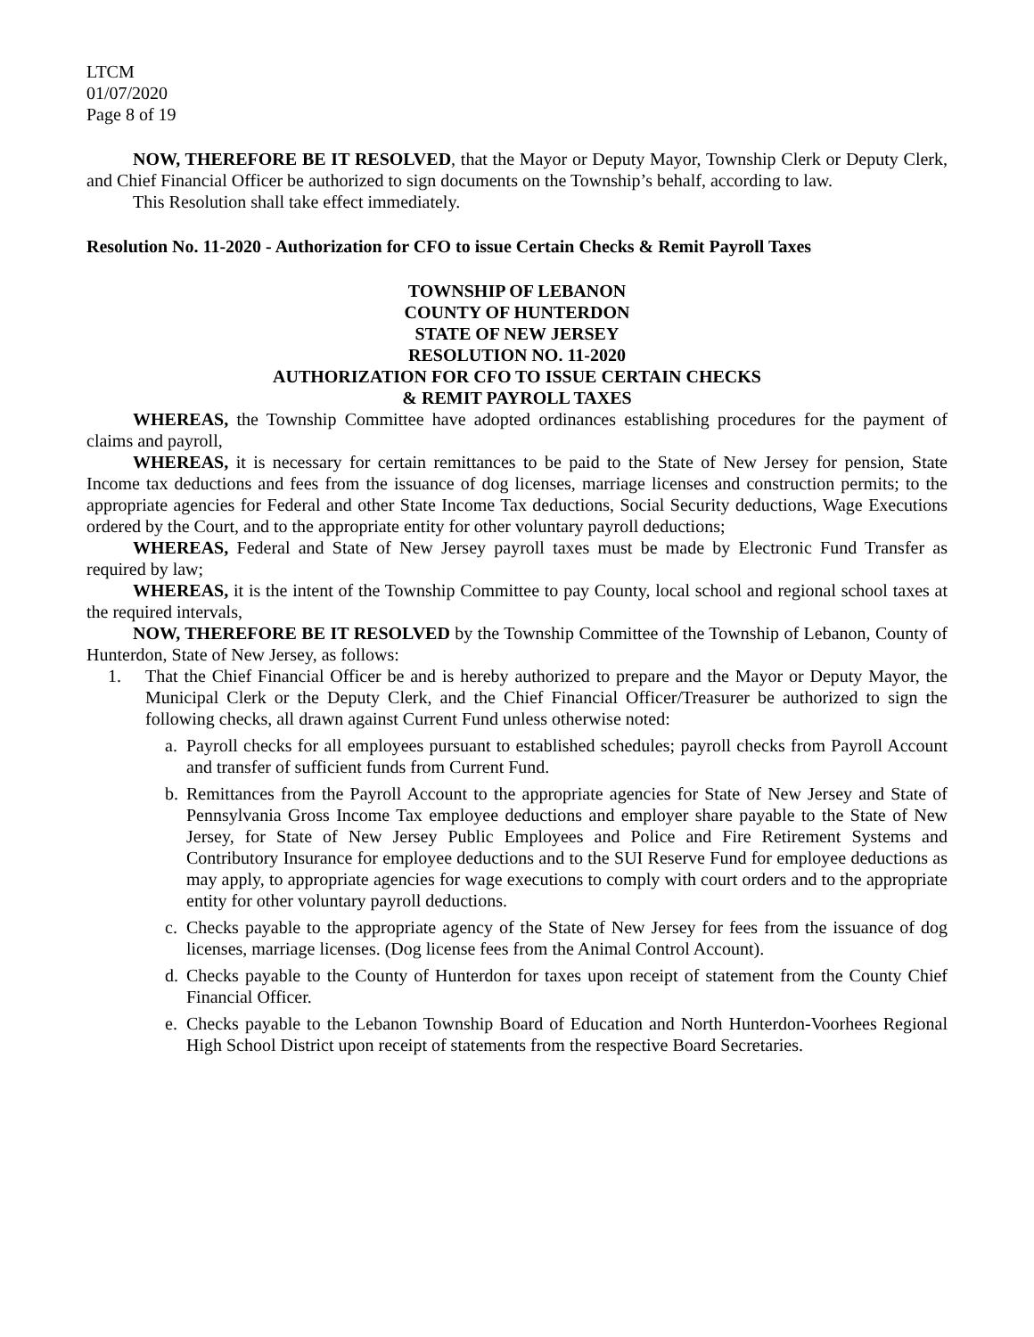LTCM
01/07/2020
Page 8 of 19
NOW, THEREFORE BE IT RESOLVED, that the Mayor or Deputy Mayor, Township Clerk or Deputy Clerk, and Chief Financial Officer be authorized to sign documents on the Township’s behalf, according to law.
This Resolution shall take effect immediately.
Resolution No. 11-2020 - Authorization for CFO to issue Certain Checks & Remit Payroll Taxes
TOWNSHIP OF LEBANON
COUNTY OF HUNTERDON
STATE OF NEW JERSEY
RESOLUTION NO. 11-2020
AUTHORIZATION FOR CFO TO ISSUE CERTAIN CHECKS
& REMIT PAYROLL TAXES
WHEREAS, the Township Committee have adopted ordinances establishing procedures for the payment of claims and payroll,
WHEREAS, it is necessary for certain remittances to be paid to the State of New Jersey for pension, State Income tax deductions and fees from the issuance of dog licenses, marriage licenses and construction permits; to the appropriate agencies for Federal and other State Income Tax deductions, Social Security deductions, Wage Executions ordered by the Court, and to the appropriate entity for other voluntary payroll deductions;
WHEREAS, Federal and State of New Jersey payroll taxes must be made by Electronic Fund Transfer as required by law;
WHEREAS, it is the intent of the Township Committee to pay County, local school and regional school taxes at the required intervals,
NOW, THEREFORE BE IT RESOLVED by the Township Committee of the Township of Lebanon, County of Hunterdon, State of New Jersey, as follows:
1. That the Chief Financial Officer be and is hereby authorized to prepare and the Mayor or Deputy Mayor, the Municipal Clerk or the Deputy Clerk, and the Chief Financial Officer/Treasurer be authorized to sign the following checks, all drawn against Current Fund unless otherwise noted:
a. Payroll checks for all employees pursuant to established schedules; payroll checks from Payroll Account and transfer of sufficient funds from Current Fund.
b. Remittances from the Payroll Account to the appropriate agencies for State of New Jersey and State of Pennsylvania Gross Income Tax employee deductions and employer share payable to the State of New Jersey, for State of New Jersey Public Employees and Police and Fire Retirement Systems and Contributory Insurance for employee deductions and to the SUI Reserve Fund for employee deductions as may apply, to appropriate agencies for wage executions to comply with court orders and to the appropriate entity for other voluntary payroll deductions.
c. Checks payable to the appropriate agency of the State of New Jersey for fees from the issuance of dog licenses, marriage licenses. (Dog license fees from the Animal Control Account).
d. Checks payable to the County of Hunterdon for taxes upon receipt of statement from the County Chief Financial Officer.
e. Checks payable to the Lebanon Township Board of Education and North Hunterdon-Voorhees Regional High School District upon receipt of statements from the respective Board Secretaries.